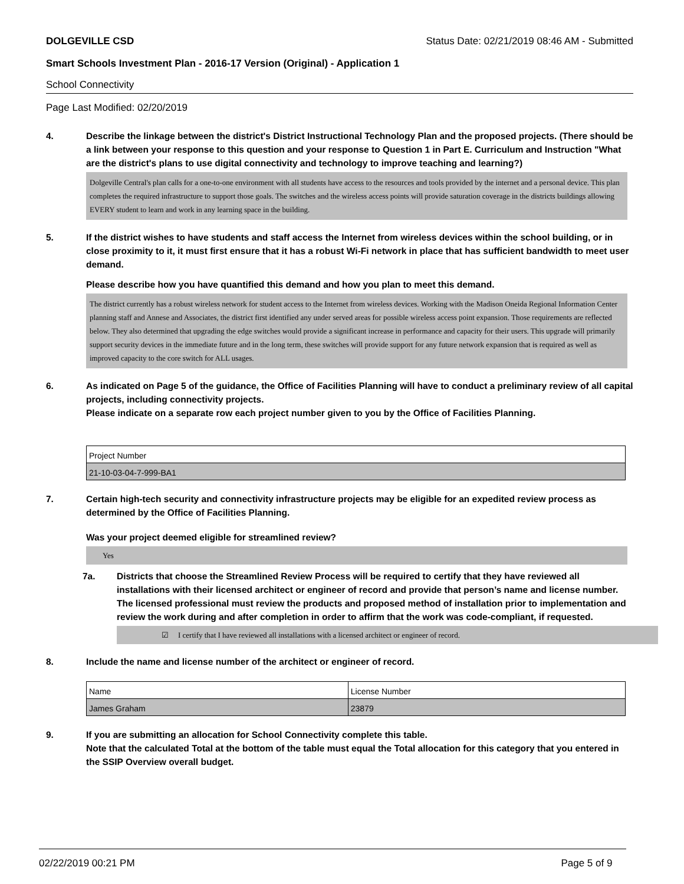DOLGEVILLE CSD Status Date: 02/21/2019 08:46 AM - Submitted
Smart Schools Investment Plan - 2016-17 Version (Original) - Application 1
School Connectivity
Page Last Modified: 02/20/2019
4. Describe the linkage between the district's District Instructional Technology Plan and the proposed projects. (There should be a link between your response to this question and your response to Question 1 in Part E. Curriculum and Instruction "What are the district's plans to use digital connectivity and technology to improve teaching and learning?)
Dolgeville Central's plan calls for a one-to-one environment with all students have access to the resources and tools provided by the internet and a personal device. This plan completes the required infrastructure to support those goals. The switches and the wireless access points will provide saturation coverage in the districts buildings allowing EVERY student to learn and work in any learning space in the building.
5. If the district wishes to have students and staff access the Internet from wireless devices within the school building, or in close proximity to it, it must first ensure that it has a robust Wi-Fi network in place that has sufficient bandwidth to meet user demand.
Please describe how you have quantified this demand and how you plan to meet this demand.
The district currently has a robust wireless network for student access to the Internet from wireless devices. Working with the Madison Oneida Regional Information Center planning staff and Annese and Associates, the district first identified any under served areas for possible wireless access point expansion. Those requirements are reflected below. They also determined that upgrading the edge switches would provide a significant increase in performance and capacity for their users. This upgrade will primarily support security devices in the immediate future and in the long term, these switches will provide support for any future network expansion that is required as well as improved capacity to the core switch for ALL usages.
6. As indicated on Page 5 of the guidance, the Office of Facilities Planning will have to conduct a preliminary review of all capital projects, including connectivity projects.
Please indicate on a separate row each project number given to you by the Office of Facilities Planning.
| Project Number |
| 21-10-03-04-7-999-BA1 |
7. Certain high-tech security and connectivity infrastructure projects may be eligible for an expedited review process as determined by the Office of Facilities Planning.
Was your project deemed eligible for streamlined review?
Yes
7a. Districts that choose the Streamlined Review Process will be required to certify that they have reviewed all installations with their licensed architect or engineer of record and provide that person’s name and license number. The licensed professional must review the products and proposed method of installation prior to implementation and review the work during and after completion in order to affirm that the work was code-compliant, if requested.
☑ I certify that I have reviewed all installations with a licensed architect or engineer of record.
8. Include the name and license number of the architect or engineer of record.
| Name | License Number |
| James Graham | 23879 |
9. If you are submitting an allocation for School Connectivity complete this table.
Note that the calculated Total at the bottom of the table must equal the Total allocation for this category that you entered in the SSIP Overview overall budget.
02/22/2019 00:21 PM Page 5 of 9